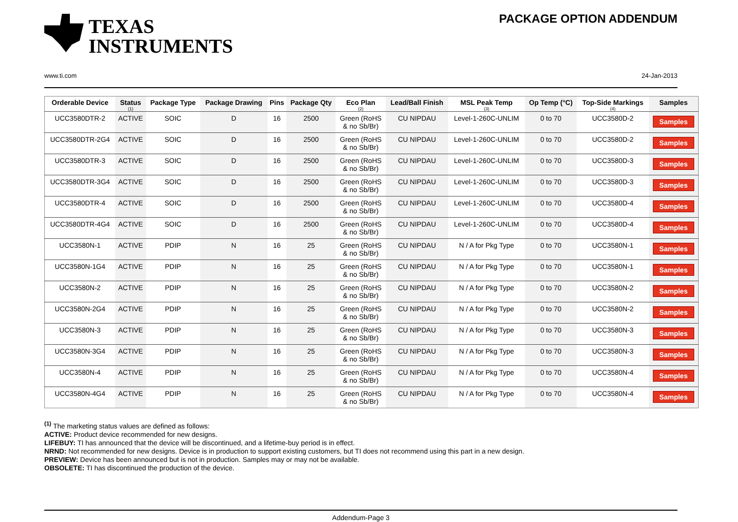TEXAS
INSTRUMENTS
PACKAGE OPTION ADDENDUM
www.ti.com 24-Jan-2013
| Orderable Device | Status (1) | Package Type | Package Drawing | Pins | Package Qty | Eco Plan (2) | Lead/Ball Finish | MSL Peak Temp (3) | Op Temp (°C) | Top-Side Markings (4) | Samples |
| --- | --- | --- | --- | --- | --- | --- | --- | --- | --- | --- | --- |
| UCC3580DTR-2 | ACTIVE | SOIC | D | 16 | 2500 | Green (RoHS & no Sb/Br) | CU NIPDAU | Level-1-260C-UNLIM | 0 to 70 | UCC3580D-2 | Samples |
| UCC3580DTR-2G4 | ACTIVE | SOIC | D | 16 | 2500 | Green (RoHS & no Sb/Br) | CU NIPDAU | Level-1-260C-UNLIM | 0 to 70 | UCC3580D-2 | Samples |
| UCC3580DTR-3 | ACTIVE | SOIC | D | 16 | 2500 | Green (RoHS & no Sb/Br) | CU NIPDAU | Level-1-260C-UNLIM | 0 to 70 | UCC3580D-3 | Samples |
| UCC3580DTR-3G4 | ACTIVE | SOIC | D | 16 | 2500 | Green (RoHS & no Sb/Br) | CU NIPDAU | Level-1-260C-UNLIM | 0 to 70 | UCC3580D-3 | Samples |
| UCC3580DTR-4 | ACTIVE | SOIC | D | 16 | 2500 | Green (RoHS & no Sb/Br) | CU NIPDAU | Level-1-260C-UNLIM | 0 to 70 | UCC3580D-4 | Samples |
| UCC3580DTR-4G4 | ACTIVE | SOIC | D | 16 | 2500 | Green (RoHS & no Sb/Br) | CU NIPDAU | Level-1-260C-UNLIM | 0 to 70 | UCC3580D-4 | Samples |
| UCC3580N-1 | ACTIVE | PDIP | N | 16 | 25 | Green (RoHS & no Sb/Br) | CU NIPDAU | N / A for Pkg Type | 0 to 70 | UCC3580N-1 | Samples |
| UCC3580N-1G4 | ACTIVE | PDIP | N | 16 | 25 | Green (RoHS & no Sb/Br) | CU NIPDAU | N / A for Pkg Type | 0 to 70 | UCC3580N-1 | Samples |
| UCC3580N-2 | ACTIVE | PDIP | N | 16 | 25 | Green (RoHS & no Sb/Br) | CU NIPDAU | N / A for Pkg Type | 0 to 70 | UCC3580N-2 | Samples |
| UCC3580N-2G4 | ACTIVE | PDIP | N | 16 | 25 | Green (RoHS & no Sb/Br) | CU NIPDAU | N / A for Pkg Type | 0 to 70 | UCC3580N-2 | Samples |
| UCC3580N-3 | ACTIVE | PDIP | N | 16 | 25 | Green (RoHS & no Sb/Br) | CU NIPDAU | N / A for Pkg Type | 0 to 70 | UCC3580N-3 | Samples |
| UCC3580N-3G4 | ACTIVE | PDIP | N | 16 | 25 | Green (RoHS & no Sb/Br) | CU NIPDAU | N / A for Pkg Type | 0 to 70 | UCC3580N-3 | Samples |
| UCC3580N-4 | ACTIVE | PDIP | N | 16 | 25 | Green (RoHS & no Sb/Br) | CU NIPDAU | N / A for Pkg Type | 0 to 70 | UCC3580N-4 | Samples |
| UCC3580N-4G4 | ACTIVE | PDIP | N | 16 | 25 | Green (RoHS & no Sb/Br) | CU NIPDAU | N / A for Pkg Type | 0 to 70 | UCC3580N-4 | Samples |
<sup>(1)</sup> The marketing status values are defined as follows:
ACTIVE: Product device recommended for new designs.
LIFEBUY: TI has announced that the device will be discontinued, and a lifetime-buy period is in effect.
NRND: Not recommended for new designs. Device is in production to support existing customers, but TI does not recommend using this part in a new design.
PREVIEW: Device has been announced but is not in production. Samples may or may not be available.
OBSOLETE: TI has discontinued the production of the device.
Addendum-Page 3